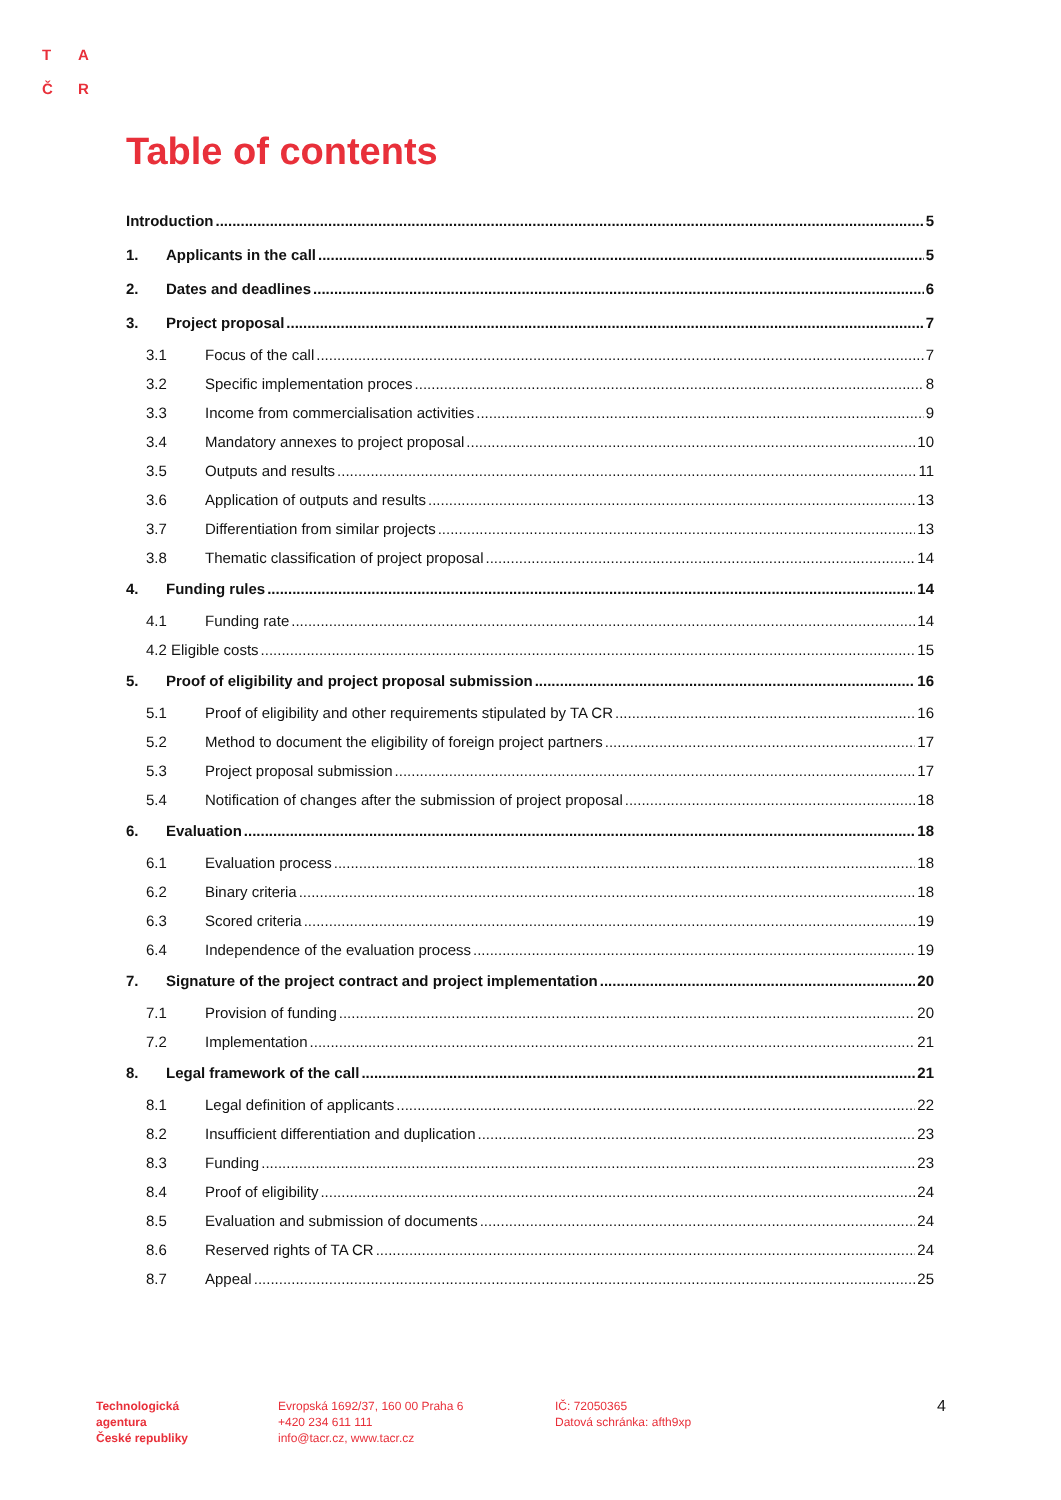T A
Č R
Table of contents
Introduction 5
1. Applicants in the call 5
2. Dates and deadlines 6
3. Project proposal 7
3.1 Focus of the call 7
3.2 Specific implementation proces 8
3.3 Income from commercialisation activities 9
3.4 Mandatory annexes to project proposal 10
3.5 Outputs and results 11
3.6 Application of outputs and results 13
3.7 Differentiation from similar projects 13
3.8 Thematic classification of project proposal 14
4. Funding rules 14
4.1 Funding rate 14
4.2 Eligible costs 15
5. Proof of eligibility and project proposal submission 16
5.1 Proof of eligibility and other requirements stipulated by TA CR 16
5.2 Method to document the eligibility of foreign project partners 17
5.3 Project proposal submission 17
5.4 Notification of changes after the submission of project proposal 18
6. Evaluation 18
6.1 Evaluation process 18
6.2 Binary criteria 18
6.3 Scored criteria 19
6.4 Independence of the evaluation process 19
7. Signature of the project contract and project implementation 20
7.1 Provision of funding 20
7.2 Implementation 21
8. Legal framework of the call 21
8.1 Legal definition of applicants 22
8.2 Insufficient differentiation and duplication 23
8.3 Funding 23
8.4 Proof of eligibility 24
8.5 Evaluation and submission of documents 24
8.6 Reserved rights of TA CR 24
8.7 Appeal 25
Technologická
agentura
České republiky
Evropská 1692/37, 160 00 Praha 6
+420 234 611 111
info@tacr.cz, www.tacr.cz
IČ: 72050365
Datová schránka: afth9xp
4